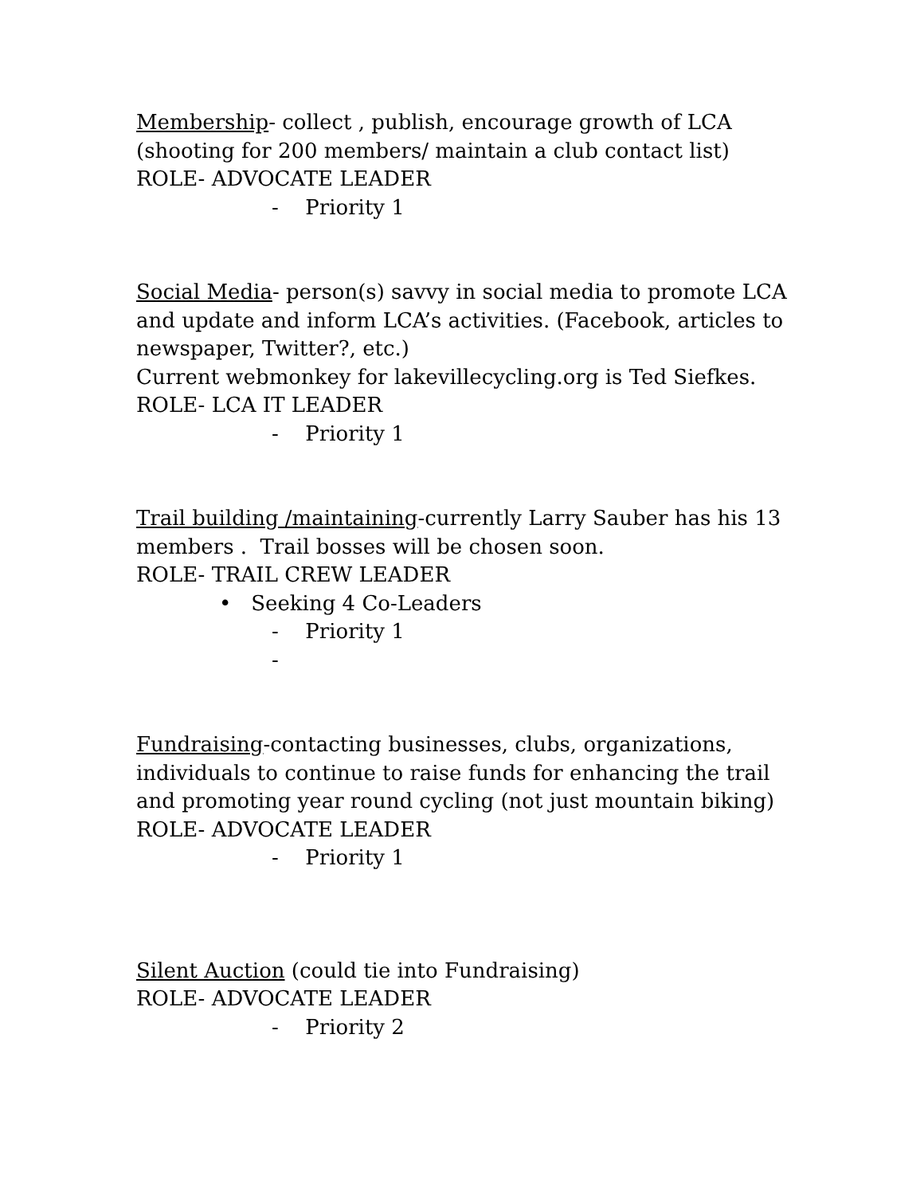Membership- collect , publish, encourage growth of LCA (shooting for 200 members/ maintain a club contact list)
ROLE- ADVOCATE LEADER
- Priority 1
Social Media- person(s) savvy in social media to promote LCA and update and inform LCA’s activities. (Facebook, articles to newspaper, Twitter?, etc.)
Current webmonkey for lakevillecycling.org is Ted Siefkes.
ROLE- LCA IT LEADER
- Priority 1
Trail building /maintaining-currently Larry Sauber has his 13 members . Trail bosses will be chosen soon.
ROLE- TRAIL CREW LEADER
• Seeking 4 Co-Leaders
- Priority 1
-
Fundraising-contacting businesses, clubs, organizations, individuals to continue to raise funds for enhancing the trail and promoting year round cycling (not just mountain biking)
ROLE- ADVOCATE LEADER
- Priority 1
Silent Auction (could tie into Fundraising)
ROLE- ADVOCATE LEADER
- Priority 2